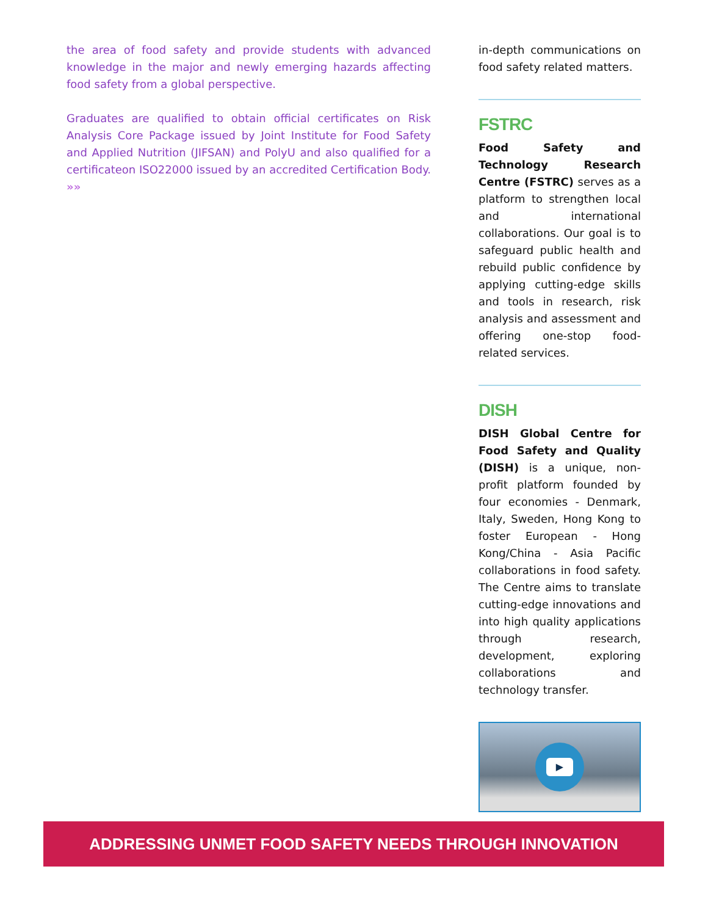the area of food safety and provide students with advanced knowledge in the major and newly emerging hazards affecting food safety from a global perspective.
Graduates are qualified to obtain official certificates on Risk Analysis Core Package issued by Joint Institute for Food Safety and Applied Nutrition (JIFSAN) and PolyU and also qualified for a certificateon ISO22000 issued by an accredited Certification Body. »»
in-depth communications on food safety related matters.
FSTRC
Food Safety and Technology Research Centre (FSTRC) serves as a platform to strengthen local and international collaborations. Our goal is to safeguard public health and rebuild public confidence by applying cutting-edge skills and tools in research, risk analysis and assessment and offering one-stop food-related services.
DISH
DISH Global Centre for Food Safety and Quality (DISH) is a unique, non-profit platform founded by four economies - Denmark, Italy, Sweden, Hong Kong to foster European - Hong Kong/China - Asia Pacific collaborations in food safety. The Centre aims to translate cutting-edge innovations and into high quality applications through research, development, exploring collaborations and technology transfer.
▶
ADDRESSING UNMET FOOD SAFETY NEEDS THROUGH INNOVATION